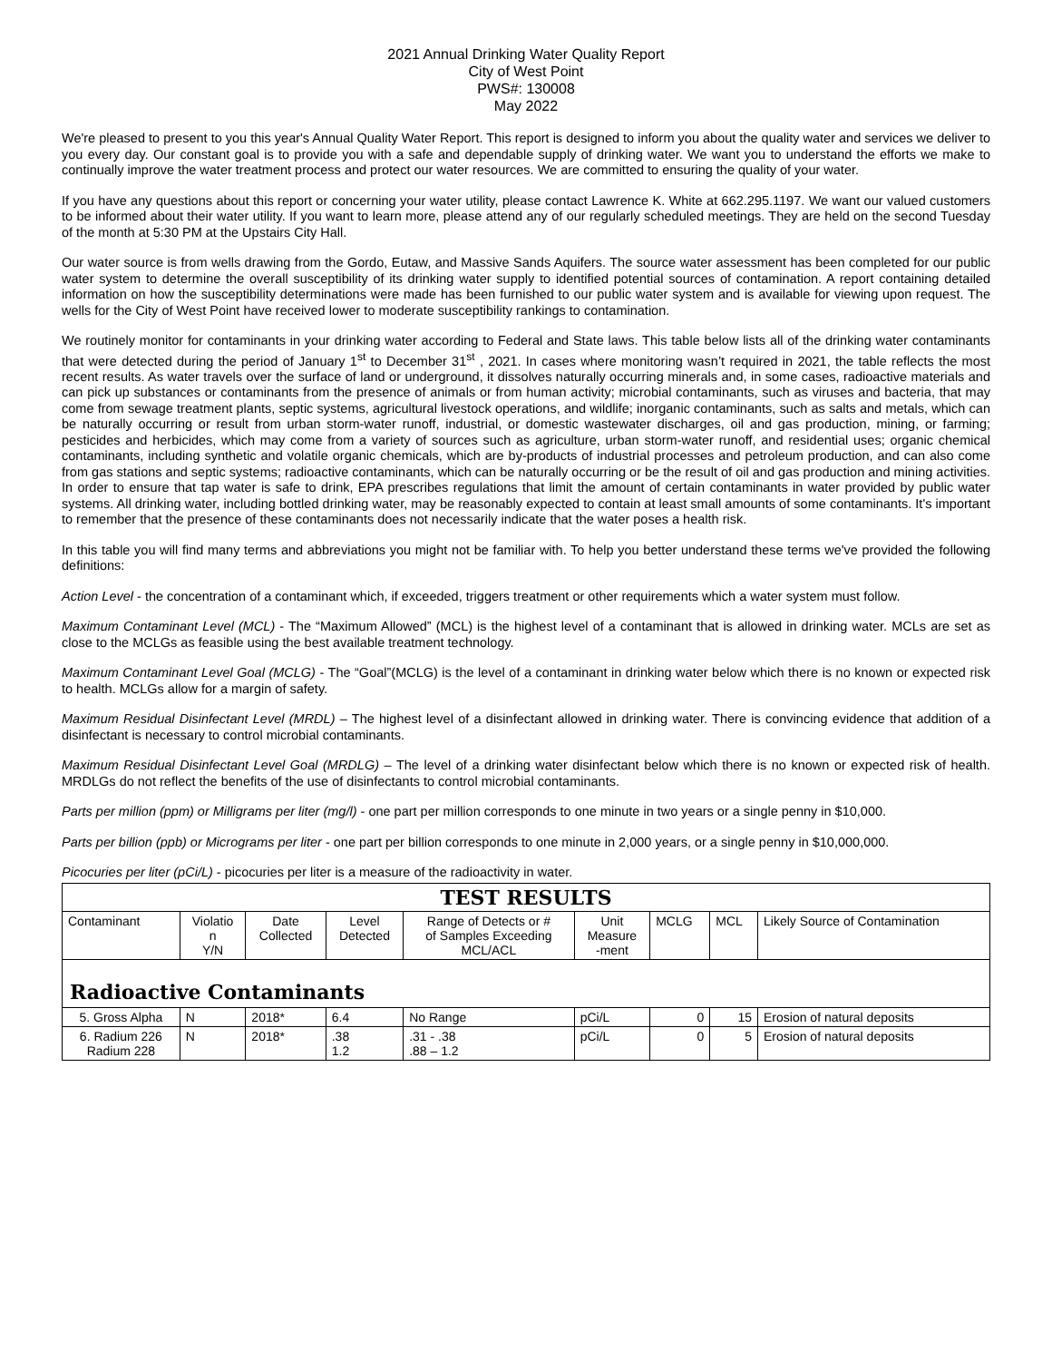2021 Annual Drinking Water Quality Report
City of West Point
PWS#: 130008
May 2022
We're pleased to present to you this year's Annual Quality Water Report. This report is designed to inform you about the quality water and services we deliver to you every day. Our constant goal is to provide you with a safe and dependable supply of drinking water. We want you to understand the efforts we make to continually improve the water treatment process and protect our water resources. We are committed to ensuring the quality of your water.
If you have any questions about this report or concerning your water utility, please contact Lawrence K. White at 662.295.1197. We want our valued customers to be informed about their water utility. If you want to learn more, please attend any of our regularly scheduled meetings. They are held on the second Tuesday of the month at 5:30 PM at the Upstairs City Hall.
Our water source is from wells drawing from the Gordo, Eutaw, and Massive Sands Aquifers. The source water assessment has been completed for our public water system to determine the overall susceptibility of its drinking water supply to identified potential sources of contamination. A report containing detailed information on how the susceptibility determinations were made has been furnished to our public water system and is available for viewing upon request. The wells for the City of West Point have received lower to moderate susceptibility rankings to contamination.
We routinely monitor for contaminants in your drinking water according to Federal and State laws. This table below lists all of the drinking water contaminants that were detected during the period of January 1<sup>st</sup> to December 31<sup>st</sup> , 2021. In cases where monitoring wasn’t required in 2021, the table reflects the most recent results. As water travels over the surface of land or underground, it dissolves naturally occurring minerals and, in some cases, radioactive materials and can pick up substances or contaminants from the presence of animals or from human activity; microbial contaminants, such as viruses and bacteria, that may come from sewage treatment plants, septic systems, agricultural livestock operations, and wildlife; inorganic contaminants, such as salts and metals, which can be naturally occurring or result from urban storm-water runoff, industrial, or domestic wastewater discharges, oil and gas production, mining, or farming; pesticides and herbicides, which may come from a variety of sources such as agriculture, urban storm-water runoff, and residential uses; organic chemical contaminants, including synthetic and volatile organic chemicals, which are by-products of industrial processes and petroleum production, and can also come from gas stations and septic systems; radioactive contaminants, which can be naturally occurring or be the result of oil and gas production and mining activities. In order to ensure that tap water is safe to drink, EPA prescribes regulations that limit the amount of certain contaminants in water provided by public water systems. All drinking water, including bottled drinking water, may be reasonably expected to contain at least small amounts of some contaminants. It's important to remember that the presence of these contaminants does not necessarily indicate that the water poses a health risk.
In this table you will find many terms and abbreviations you might not be familiar with. To help you better understand these terms we've provided the following definitions:
Action Level - the concentration of a contaminant which, if exceeded, triggers treatment or other requirements which a water system must follow.
Maximum Contaminant Level (MCL) - The “Maximum Allowed” (MCL) is the highest level of a contaminant that is allowed in drinking water. MCLs are set as close to the MCLGs as feasible using the best available treatment technology.
Maximum Contaminant Level Goal (MCLG) - The “Goal”(MCLG) is the level of a contaminant in drinking water below which there is no known or expected risk to health. MCLGs allow for a margin of safety.
Maximum Residual Disinfectant Level (MRDL) – The highest level of a disinfectant allowed in drinking water. There is convincing evidence that addition of a disinfectant is necessary to control microbial contaminants.
Maximum Residual Disinfectant Level Goal (MRDLG) – The level of a drinking water disinfectant below which there is no known or expected risk of health. MRDLGs do not reflect the benefits of the use of disinfectants to control microbial contaminants.
Parts per million (ppm) or Milligrams per liter (mg/l) - one part per million corresponds to one minute in two years or a single penny in $10,000.
Parts per billion (ppb) or Micrograms per liter - one part per billion corresponds to one minute in 2,000 years, or a single penny in $10,000,000.
Picocuries per liter (pCi/L) - picocuries per liter is a measure of the radioactivity in water.
| TEST RESULTS | | | | | | | | | |
| --- | --- | --- | --- | --- | --- | --- | --- | --- | --- |
| Contaminant | Violatio n Y/N | Date Collected | Level Detected | Range of Detects or # of Samples Exceeding MCL/ACL | Unit Measure -ment | MCLG | MCL | Likely Source of Contamination | |
| Radioactive Contaminants | | | | | | | | | |
| 5. Gross Alpha | N | 2018* | 6.4 | No Range | pCi/L | 0 | 15 | | Erosion of natural deposits |
| 6. Radium 226 Radium 228 | N | 2018* | .38 1.2 | .31 - .38 .88 – 1.2 | pCi/L | 0 | 5 | | Erosion of natural deposits |